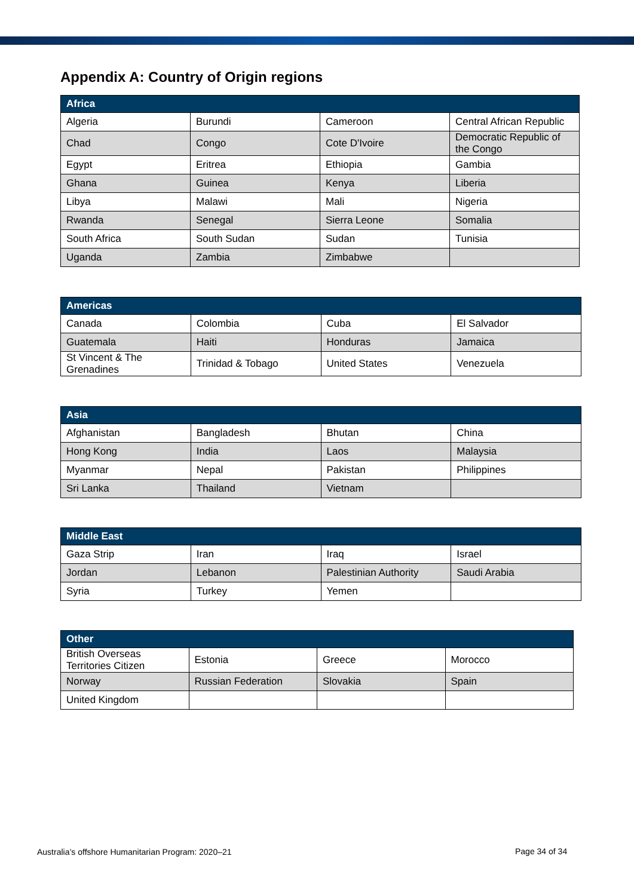Appendix A: Country of Origin regions
| Africa | | | |
| --- | --- | --- | --- |
| Algeria | Burundi | Cameroon | Central African Republic |
| Chad | Congo | Cote D'Ivoire | Democratic Republic of the Congo |
| Egypt | Eritrea | Ethiopia | Gambia |
| Ghana | Guinea | Kenya | Liberia |
| Libya | Malawi | Mali | Nigeria |
| Rwanda | Senegal | Sierra Leone | Somalia |
| South Africa | South Sudan | Sudan | Tunisia |
| Uganda | Zambia | Zimbabwe | |
| Americas | | | |
| --- | --- | --- | --- |
| Canada | Colombia | Cuba | El Salvador |
| Guatemala | Haiti | Honduras | Jamaica |
| St Vincent & The Grenadines | Trinidad & Tobago | United States | Venezuela |
| Asia | | | |
| --- | --- | --- | --- |
| Afghanistan | Bangladesh | Bhutan | China |
| Hong Kong | India | Laos | Malaysia |
| Myanmar | Nepal | Pakistan | Philippines |
| Sri Lanka | Thailand | Vietnam | |
| Middle East | | | |
| --- | --- | --- | --- |
| Gaza Strip | Iran | Iraq | Israel |
| Jordan | Lebanon | Palestinian Authority | Saudi Arabia |
| Syria | Turkey | Yemen | |
| Other | | | |
| --- | --- | --- | --- |
| British Overseas Territories Citizen | Estonia | Greece | Morocco |
| Norway | Russian Federation | Slovakia | Spain |
| United Kingdom | | | |
Australia’s offshore Humanitarian Program: 2020–21
Page 34 of 34